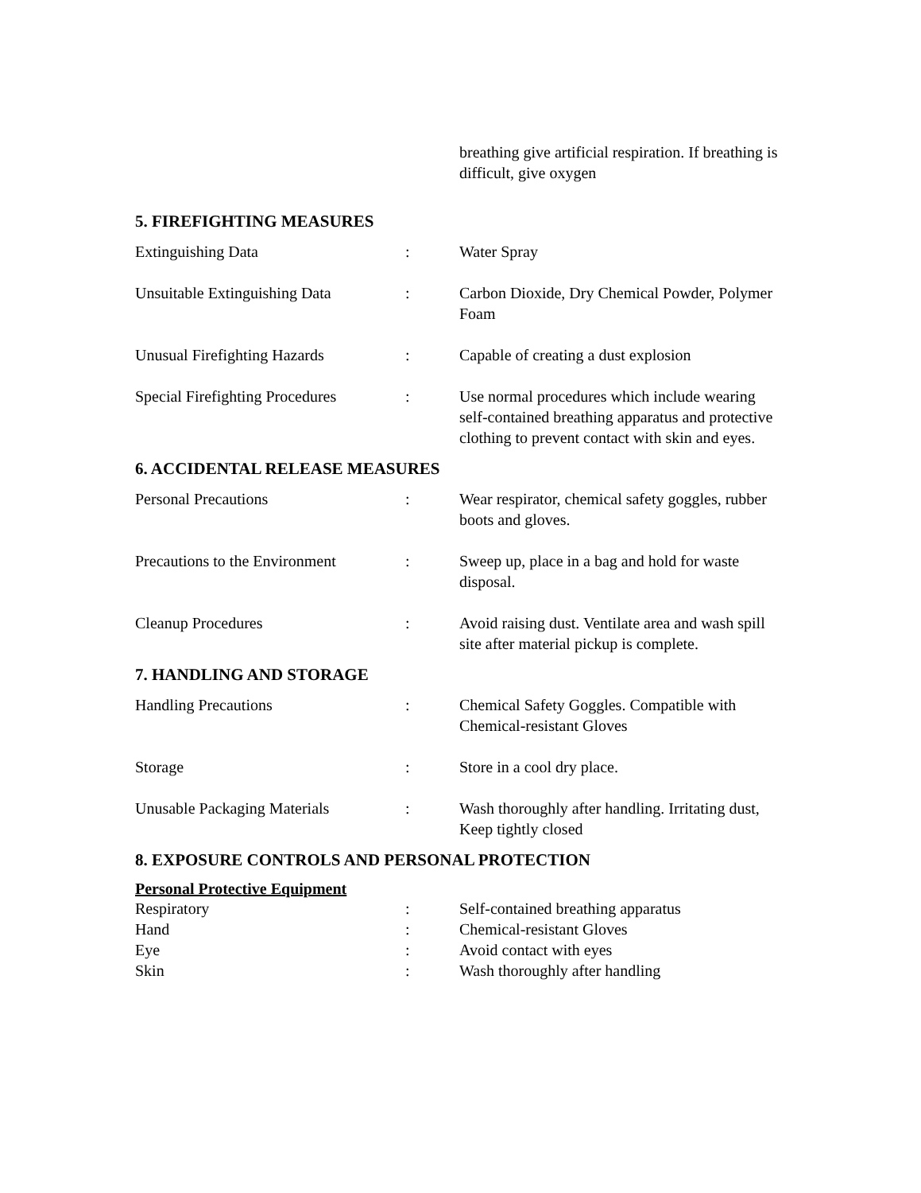| | | breathing give artificial respiration. If breathing is difficult, give oxygen |
5. FIREFIGHTING MEASURES
| Extinguishing Data | : | Water Spray |
| Unsuitable Extinguishing Data | : | Carbon Dioxide, Dry Chemical Powder, Polymer Foam |
| Unusual Firefighting Hazards | : | Capable of creating a dust explosion |
| Special Firefighting Procedures | : | Use normal procedures which include wearing self-contained breathing apparatus and protective clothing to prevent contact with skin and eyes. |
6. ACCIDENTAL RELEASE MEASURES
| Personal Precautions | : | Wear respirator, chemical safety goggles, rubber boots and gloves. |
| Precautions to the Environment | : | Sweep up, place in a bag and hold for waste disposal. |
| Cleanup Procedures | : | Avoid raising dust. Ventilate area and wash spill site after material pickup is complete. |
7. HANDLING AND STORAGE
| Handling Precautions | : | Chemical Safety Goggles. Compatible with Chemical-resistant Gloves |
| Storage | : | Store in a cool dry place. |
| Unusable Packaging Materials | : | Wash thoroughly after handling. Irritating dust, Keep tightly closed |
8. EXPOSURE CONTROLS AND PERSONAL PROTECTION
Personal Protective Equipment
| Respiratory | : | Self-contained breathing apparatus |
| Hand | : | Chemical-resistant Gloves |
| Eye | : | Avoid contact with eyes |
| Skin | : | Wash thoroughly after handling |